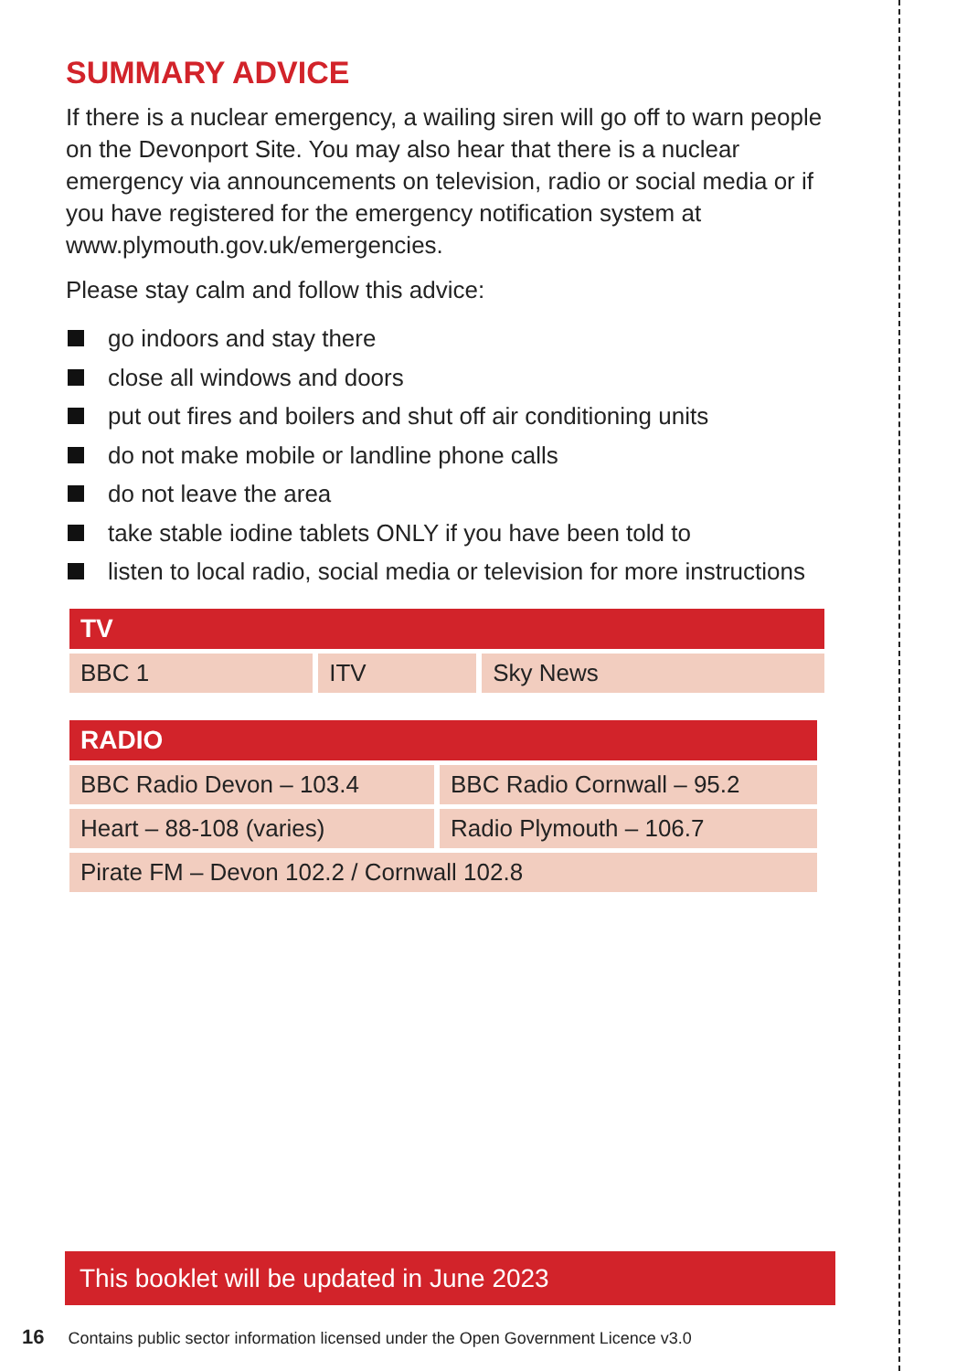SUMMARY ADVICE
If there is a nuclear emergency, a wailing siren will go off to warn people on the Devonport Site. You may also hear that there is a nuclear emergency via announcements on television, radio or social media or if you have registered for the emergency notification system at www.plymouth.gov.uk/emergencies.
Please stay calm and follow this advice:
go indoors and stay there
close all windows and doors
put out fires and boilers and shut off air conditioning units
do not make mobile or landline phone calls
do not leave the area
take stable iodine tablets ONLY if you have been told to
listen to local radio, social media or television for more instructions
| TV | | |
| --- | --- | --- |
| BBC 1 | ITV | Sky News |
| RADIO | |
| --- | --- |
| BBC Radio Devon – 103.4 | BBC Radio Cornwall – 95.2 |
| Heart – 88-108 (varies) | Radio Plymouth – 106.7 |
| Pirate FM – Devon 102.2 / Cornwall 102.8 | |
This booklet will be updated in June 2023
16 Contains public sector information licensed under the Open Government Licence v3.0